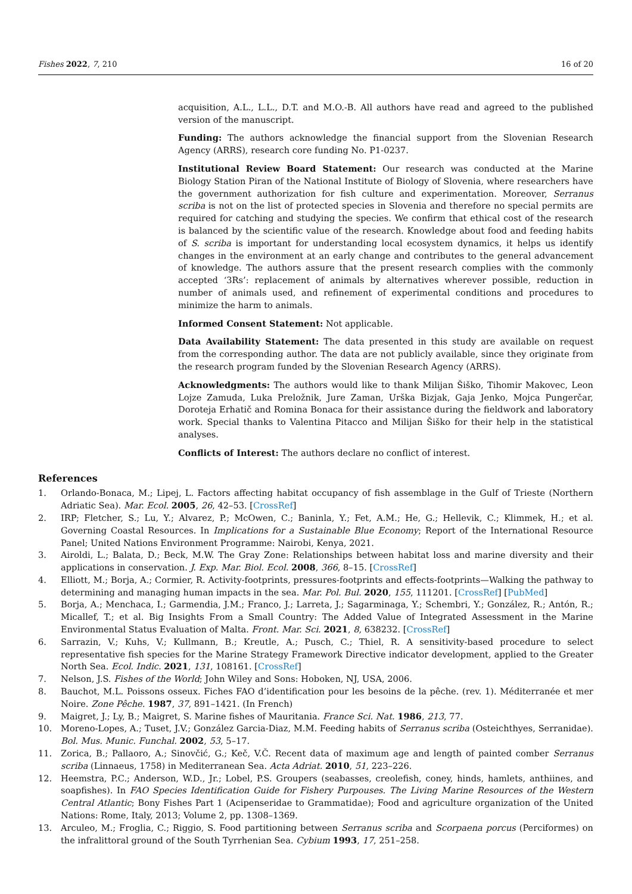Fishes 2022, 7, 210 16 of 20
acquisition, A.L., L.L., D.T. and M.O.-B. All authors have read and agreed to the published version of the manuscript.
Funding: The authors acknowledge the financial support from the Slovenian Research Agency (ARRS), research core funding No. P1-0237.
Institutional Review Board Statement: Our research was conducted at the Marine Biology Station Piran of the National Institute of Biology of Slovenia, where researchers have the government authorization for fish culture and experimentation. Moreover, Serranus scriba is not on the list of protected species in Slovenia and therefore no special permits are required for catching and studying the species. We confirm that ethical cost of the research is balanced by the scientific value of the research. Knowledge about food and feeding habits of S. scriba is important for understanding local ecosystem dynamics, it helps us identify changes in the environment at an early change and contributes to the general advancement of knowledge. The authors assure that the present research complies with the commonly accepted ‘3Rs’: replacement of animals by alternatives wherever possible, reduction in number of animals used, and refinement of experimental conditions and procedures to minimize the harm to animals.
Informed Consent Statement: Not applicable.
Data Availability Statement: The data presented in this study are available on request from the corresponding author. The data are not publicly available, since they originate from the research program funded by the Slovenian Research Agency (ARRS).
Acknowledgments: The authors would like to thank Milijan Šiško, Tihomir Makovec, Leon Lojze Zamuda, Luka Preložnik, Jure Zaman, Urška Bizjak, Gaja Jenko, Mojca Pungerčar, Doroteja Erhatič and Romina Bonaca for their assistance during the fieldwork and laboratory work. Special thanks to Valentina Pitacco and Milijan Šiško for their help in the statistical analyses.
Conflicts of Interest: The authors declare no conflict of interest.
References
1. Orlando-Bonaca, M.; Lipej, L. Factors affecting habitat occupancy of fish assemblage in the Gulf of Trieste (Northern Adriatic Sea). Mar. Ecol. 2005, 26, 42–53. [CrossRef]
2. IRP; Fletcher, S.; Lu, Y.; Alvarez, P.; McOwen, C.; Baninla, Y.; Fet, A.M.; He, G.; Hellevik, C.; Klimmek, H.; et al. Governing Coastal Resources. In Implications for a Sustainable Blue Economy; Report of the International Resource Panel; United Nations Environment Programme: Nairobi, Kenya, 2021.
3. Airoldi, L.; Balata, D.; Beck, M.W. The Gray Zone: Relationships between habitat loss and marine diversity and their applications in conservation. J. Exp. Mar. Biol. Ecol. 2008, 366, 8–15. [CrossRef]
4. Elliott, M.; Borja, A.; Cormier, R. Activity-footprints, pressures-footprints and effects-footprints—Walking the pathway to determining and managing human impacts in the sea. Mar. Pol. Bul. 2020, 155, 111201. [CrossRef] [PubMed]
5. Borja, A.; Menchaca, I.; Garmendia, J.M.; Franco, J.; Larreta, J.; Sagarminaga, Y.; Schembri, Y.; González, R.; Antón, R.; Micallef, T.; et al. Big Insights From a Small Country: The Added Value of Integrated Assessment in the Marine Environmental Status Evaluation of Malta. Front. Mar. Sci. 2021, 8, 638232. [CrossRef]
6. Sarrazin, V.; Kuhs, V.; Kullmann, B.; Kreutle, A.; Pusch, C.; Thiel, R. A sensitivity-based procedure to select representative fish species for the Marine Strategy Framework Directive indicator development, applied to the Greater North Sea. Ecol. Indic. 2021, 131, 108161. [CrossRef]
7. Nelson, J.S. Fishes of the World; John Wiley and Sons: Hoboken, NJ, USA, 2006.
8. Bauchot, M.L. Poissons osseux. Fiches FAO d’identification pour les besoins de la pêche. (rev. 1). Méditerranée et mer Noire. Zone Pêche. 1987, 37, 891–1421. (In French)
9. Maigret, J.; Ly, B.; Maigret, S. Marine fishes of Mauritania. France Sci. Nat. 1986, 213, 77.
10. Moreno-Lopes, A.; Tuset, J.V.; González Garcia-Diaz, M.M. Feeding habits of Serranus scriba (Osteichthyes, Serranidae). Bol. Mus. Munic. Funchal. 2002, 53, 5–17.
11. Zorica, B.; Pallaoro, A.; Sinovčić, G.; Keč, V.Č. Recent data of maximum age and length of painted comber Serranus scriba (Linnaeus, 1758) in Mediterranean Sea. Acta Adriat. 2010, 51, 223–226.
12. Heemstra, P.C.; Anderson, W.D., Jr.; Lobel, P.S. Groupers (seabasses, creolefish, coney, hinds, hamlets, anthiines, and soapfishes). In FAO Species Identification Guide for Fishery Purpouses. The Living Marine Resources of the Western Central Atlantic; Bony Fishes Part 1 (Acipenseridae to Grammatidae); Food and agriculture organization of the United Nations: Rome, Italy, 2013; Volume 2, pp. 1308–1369.
13. Arculeo, M.; Froglia, C.; Riggio, S. Food partitioning between Serranus scriba and Scorpaena porcus (Perciformes) on the infralittoral ground of the South Tyrrhenian Sea. Cybium 1993, 17, 251–258.